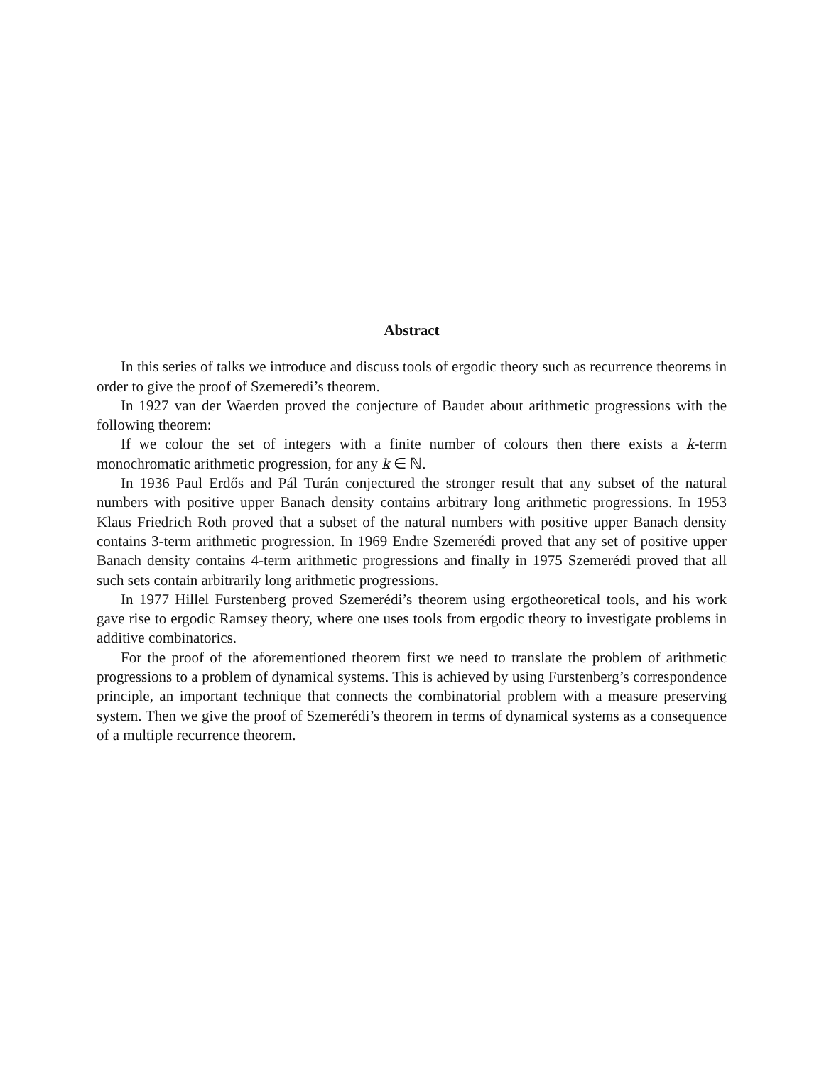Abstract
In this series of talks we introduce and discuss tools of ergodic theory such as recurrence theorems in order to give the proof of Szemeredi’s theorem.
In 1927 van der Waerden proved the conjecture of Baudet about arithmetic progressions with the following theorem:
If we colour the set of integers with a finite number of colours then there exists a k-term monochromatic arithmetic progression, for any k ∈ ℕ.
In 1936 Paul Erdős and Pál Turán conjectured the stronger result that any subset of the natural numbers with positive upper Banach density contains arbitrary long arithmetic progressions. In 1953 Klaus Friedrich Roth proved that a subset of the natural numbers with positive upper Banach density contains 3-term arithmetic progression. In 1969 Endre Szemerédi proved that any set of positive upper Banach density contains 4-term arithmetic progressions and finally in 1975 Szemerédi proved that all such sets contain arbitrarily long arithmetic progressions.
In 1977 Hillel Furstenberg proved Szemerédi’s theorem using ergotheoretical tools, and his work gave rise to ergodic Ramsey theory, where one uses tools from ergodic theory to investigate problems in additive combinatorics.
For the proof of the aforementioned theorem first we need to translate the problem of arithmetic progressions to a problem of dynamical systems. This is achieved by using Furstenberg’s correspondence principle, an important technique that connects the combinatorial problem with a measure preserving system. Then we give the proof of Szemerédi’s theorem in terms of dynamical systems as a consequence of a multiple recurrence theorem.